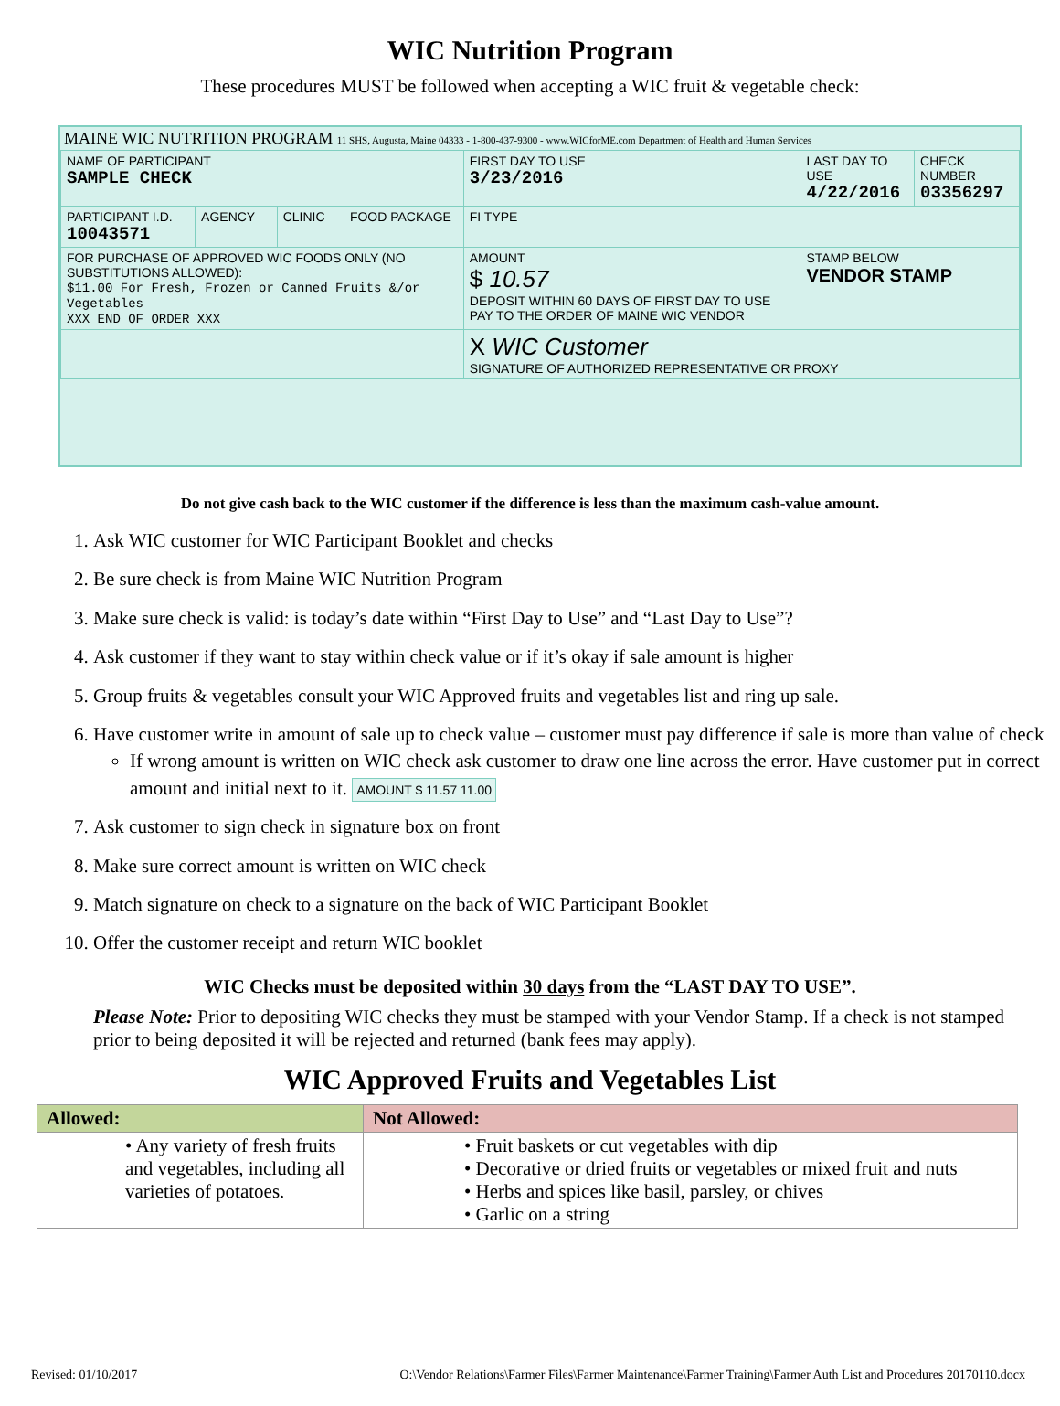WIC Nutrition Program
These procedures MUST be followed when accepting a WIC fruit & vegetable check:
MAINE WIC NUTRITION PROGRAM 11 SHS, Augusta, Maine 04333 - 1-800-437-9300 - www.WICforME.com Department of Health and Human Services
| NAME OF PARTICIPANT SAMPLE CHECK | | | | FIRST DAY TO USE 3/23/2016 | LAST DAY TO USE 4/22/2016 | CHECK NUMBER 03356297 |
| PARTICIPANT I.D. 10043571 | AGENCY | CLINIC | FOOD PACKAGE | FI TYPE | | |
| FOR PURCHASE OF APPROVED WIC FOODS ONLY (NO SUBSTITUTIONS ALLOWED): $11.00 For Fresh, Frozen or Canned Fruits &/or Vegetables XXX END OF ORDER XXX | | | | AMOUNT $ 10.57 DEPOSIT WITHIN 60 DAYS OF FIRST DAY TO USE PAY TO THE ORDER OF MAINE WIC VENDOR | STAMP BELOW VENDOR STAMP | |
| | | | | X WIC Customer SIGNATURE OF AUTHORIZED REPRESENTATIVE OR PROXY | | |
Do not give cash back to the WIC customer if the difference is less than the maximum cash-value amount.
1. Ask WIC customer for WIC Participant Booklet and checks
2. Be sure check is from Maine WIC Nutrition Program
3. Make sure check is valid: is today’s date within “First Day to Use” and “Last Day to Use”?
4. Ask customer if they want to stay within check value or if it’s okay if sale amount is higher
5. Group fruits & vegetables consult your WIC Approved fruits and vegetables list and ring up sale.
6. Have customer write in amount of sale up to check value – customer must pay difference if sale is more than value of check
If wrong amount is written on WIC check ask customer to draw one line across the error. Have customer put in correct amount and initial next to it. AMOUNT $ 11.57 11.00
7. Ask customer to sign check in signature box on front
8. Make sure correct amount is written on WIC check
9. Match signature on check to a signature on the back of WIC Participant Booklet
10. Offer the customer receipt and return WIC booklet
WIC Checks must be deposited within 30 days from the “LAST DAY TO USE”.
Please Note: Prior to depositing WIC checks they must be stamped with your Vendor Stamp. If a check is not stamped prior to being deposited it will be rejected and returned (bank fees may apply).
WIC Approved Fruits and Vegetables List
| Allowed: | Not Allowed: |
| --- | --- |
| • Any variety of fresh fruits and vegetables, including all varieties of potatoes. | • Fruit baskets or cut vegetables with dip • Decorative or dried fruits or vegetables or mixed fruit and nuts • Herbs and spices like basil, parsley, or chives • Garlic on a string |
Revised: 01/10/2017 O:\Vendor Relations\Farmer Files\Farmer Maintenance\Farmer Training\Farmer Auth List and Procedures 20170110.docx